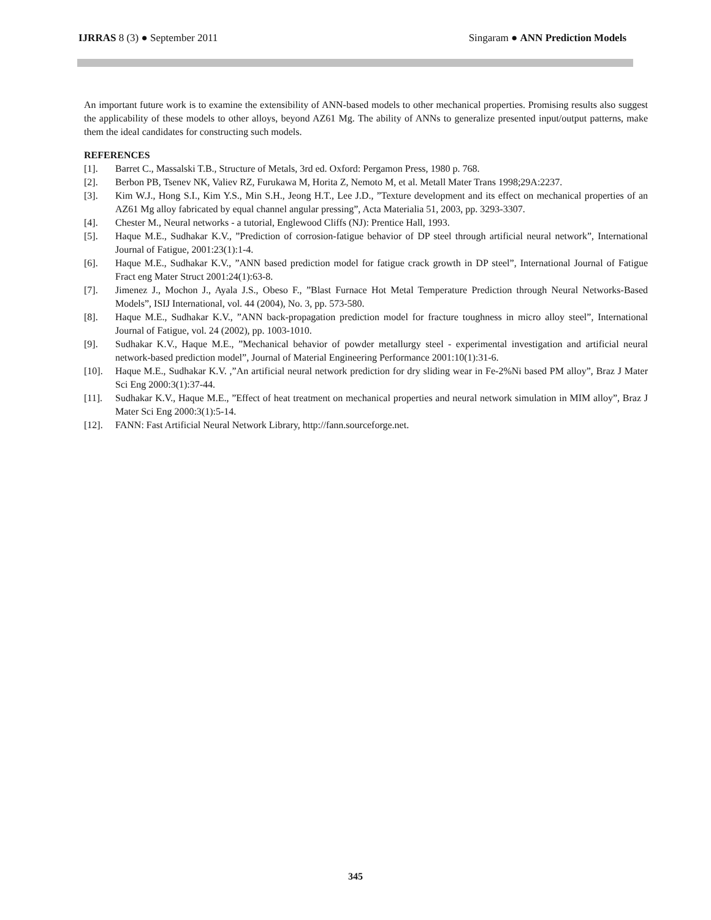IJRRAS 8 (3) ● September 2011 Singaram ● ANN Prediction Models
An important future work is to examine the extensibility of ANN-based models to other mechanical properties. Promising results also suggest the applicability of these models to other alloys, beyond AZ61 Mg. The ability of ANNs to generalize presented input/output patterns, make them the ideal candidates for constructing such models.
REFERENCES
[1]. Barret C., Massalski T.B., Structure of Metals, 3rd ed. Oxford: Pergamon Press, 1980 p. 768.
[2]. Berbon PB, Tsenev NK, Valiev RZ, Furukawa M, Horita Z, Nemoto M, et al. Metall Mater Trans 1998;29A:2237.
[3]. Kim W.J., Hong S.I., Kim Y.S., Min S.H., Jeong H.T., Lee J.D., ”Texture development and its effect on mechanical properties of an AZ61 Mg alloy fabricated by equal channel angular pressing”, Acta Materialia 51, 2003, pp. 3293-3307.
[4]. Chester M., Neural networks - a tutorial, Englewood Cliffs (NJ): Prentice Hall, 1993.
[5]. Haque M.E., Sudhakar K.V., ”Prediction of corrosion-fatigue behavior of DP steel through artificial neural network”, International Journal of Fatigue, 2001:23(1):1-4.
[6]. Haque M.E., Sudhakar K.V., ”ANN based prediction model for fatigue crack growth in DP steel”, International Journal of Fatigue Fract eng Mater Struct 2001:24(1):63-8.
[7]. Jimenez J., Mochon J., Ayala J.S., Obeso F., ”Blast Furnace Hot Metal Temperature Prediction through Neural Networks-Based Models”, ISIJ International, vol. 44 (2004), No. 3, pp. 573-580.
[8]. Haque M.E., Sudhakar K.V., ”ANN back-propagation prediction model for fracture toughness in micro alloy steel”, International Journal of Fatigue, vol. 24 (2002), pp. 1003-1010.
[9]. Sudhakar K.V., Haque M.E., ”Mechanical behavior of powder metallurgy steel - experimental investigation and artificial neural network-based prediction model”, Journal of Material Engineering Performance 2001:10(1):31-6.
[10]. Haque M.E., Sudhakar K.V. ,”An artificial neural network prediction for dry sliding wear in Fe-2%Ni based PM alloy”, Braz J Mater Sci Eng 2000:3(1):37-44.
[11]. Sudhakar K.V., Haque M.E., ”Effect of heat treatment on mechanical properties and neural network simulation in MIM alloy”, Braz J Mater Sci Eng 2000:3(1):5-14.
[12]. FANN: Fast Artificial Neural Network Library, http://fann.sourceforge.net.
345